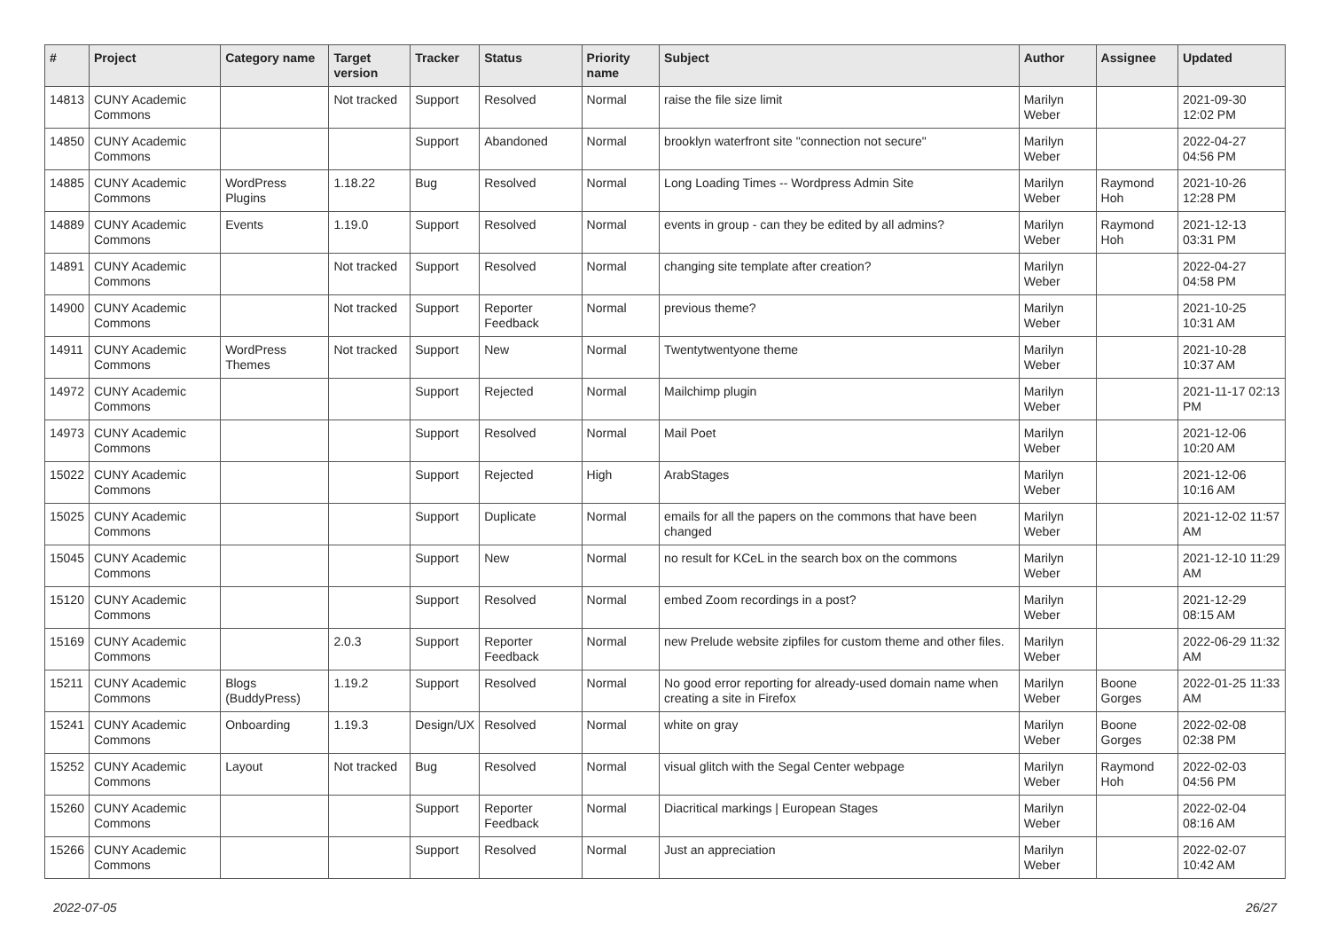| # | Project | Category name | Target version | Tracker | Status | Priority name | Subject | Author | Assignee | Updated |
| --- | --- | --- | --- | --- | --- | --- | --- | --- | --- | --- |
| 14813 | CUNY Academic Commons | | Not tracked | Support | Resolved | Normal | raise the file size limit | Marilyn Weber | | 2021-09-30 12:02 PM |
| 14850 | CUNY Academic Commons | | | Support | Abandoned | Normal | brooklyn waterfront site "connection not secure" | Marilyn Weber | | 2022-04-27 04:56 PM |
| 14885 | CUNY Academic Commons | WordPress Plugins | 1.18.22 | Bug | Resolved | Normal | Long Loading Times -- Wordpress Admin Site | Marilyn Weber | Raymond Hoh | 2021-10-26 12:28 PM |
| 14889 | CUNY Academic Commons | Events | 1.19.0 | Support | Resolved | Normal | events in group - can they be edited by all admins? | Marilyn Weber | Raymond Hoh | 2021-12-13 03:31 PM |
| 14891 | CUNY Academic Commons | | Not tracked | Support | Resolved | Normal | changing site template after creation? | Marilyn Weber | | 2022-04-27 04:58 PM |
| 14900 | CUNY Academic Commons | | Not tracked | Support | Reporter Feedback | Normal | previous theme? | Marilyn Weber | | 2021-10-25 10:31 AM |
| 14911 | CUNY Academic Commons | WordPress Themes | Not tracked | Support | New | Normal | Twentytwentyone theme | Marilyn Weber | | 2021-10-28 10:37 AM |
| 14972 | CUNY Academic Commons | | | Support | Rejected | Normal | Mailchimp plugin | Marilyn Weber | | 2021-11-17 02:13 PM |
| 14973 | CUNY Academic Commons | | | Support | Resolved | Normal | Mail Poet | Marilyn Weber | | 2021-12-06 10:20 AM |
| 15022 | CUNY Academic Commons | | | Support | Rejected | High | ArabStages | Marilyn Weber | | 2021-12-06 10:16 AM |
| 15025 | CUNY Academic Commons | | | Support | Duplicate | Normal | emails for all the papers on the commons that have been changed | Marilyn Weber | | 2021-12-02 11:57 AM |
| 15045 | CUNY Academic Commons | | | Support | New | Normal | no result for KCeL in the search box on the commons | Marilyn Weber | | 2021-12-10 11:29 AM |
| 15120 | CUNY Academic Commons | | | Support | Resolved | Normal | embed Zoom recordings in a post? | Marilyn Weber | | 2021-12-29 08:15 AM |
| 15169 | CUNY Academic Commons | | 2.0.3 | Support | Reporter Feedback | Normal | new Prelude website zipfiles for custom theme and other files. | Marilyn Weber | | 2022-06-29 11:32 AM |
| 15211 | CUNY Academic Commons | Blogs (BuddyPress) | 1.19.2 | Support | Resolved | Normal | No good error reporting for already-used domain name when creating a site in Firefox | Marilyn Weber | Boone Gorges | 2022-01-25 11:33 AM |
| 15241 | CUNY Academic Commons | Onboarding | 1.19.3 | Design/UX | Resolved | Normal | white on gray | Marilyn Weber | Boone Gorges | 2022-02-08 02:38 PM |
| 15252 | CUNY Academic Commons | Layout | Not tracked | Bug | Resolved | Normal | visual glitch with the Segal Center webpage | Marilyn Weber | Raymond Hoh | 2022-02-03 04:56 PM |
| 15260 | CUNY Academic Commons | | | Support | Reporter Feedback | Normal | Diacritical markings / European Stages | Marilyn Weber | | 2022-02-04 08:16 AM |
| 15266 | CUNY Academic Commons | | | Support | Resolved | Normal | Just an appreciation | Marilyn Weber | | 2022-02-07 10:42 AM |
2022-07-05 26/27